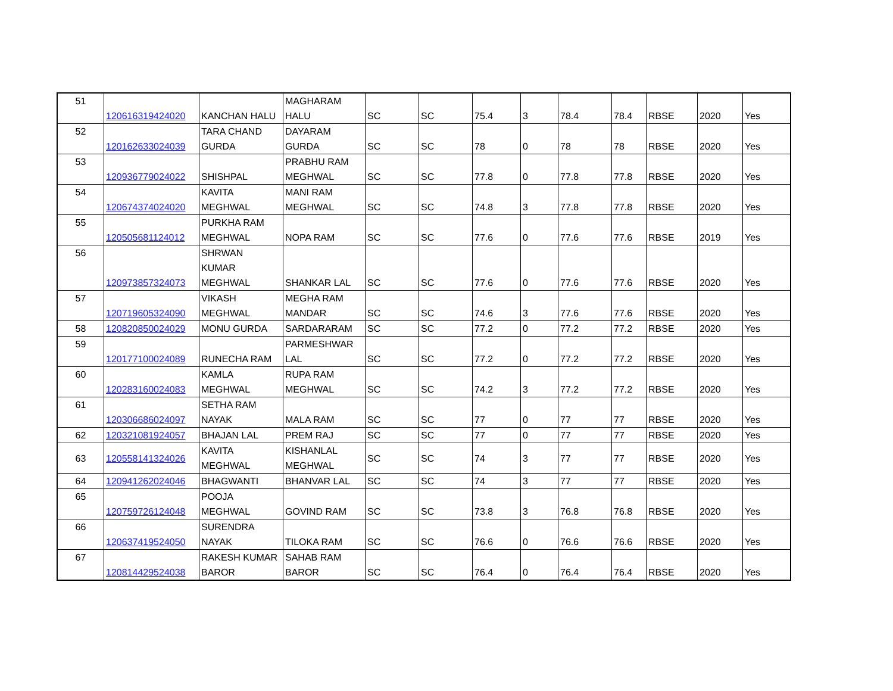| 51 | 120616319424020 | KANCHAN HALU | MAGHARAM HALU | SC | SC | 75.4 | 3 | 78.4 | 78.4 | RBSE | 2020 | Yes |
| 52 | 120162633024039 | TARA CHAND GURDA | DAYARAM GURDA | SC | SC | 78 | 0 | 78 | 78 | RBSE | 2020 | Yes |
| 53 | 120936779024022 | SHISHPAL | PRABHU RAM MEGHWAL | SC | SC | 77.8 | 0 | 77.8 | 77.8 | RBSE | 2020 | Yes |
| 54 | 120674374024020 | KAVITA MEGHWAL | MANI RAM MEGHWAL | SC | SC | 74.8 | 3 | 77.8 | 77.8 | RBSE | 2020 | Yes |
| 55 | 120505681124012 | PURKHA RAM MEGHWAL | NOPA RAM | SC | SC | 77.6 | 0 | 77.6 | 77.6 | RBSE | 2019 | Yes |
| 56 | 120973857324073 | SHRWAN KUMAR MEGHWAL | SHANKAR LAL | SC | SC | 77.6 | 0 | 77.6 | 77.6 | RBSE | 2020 | Yes |
| 57 | 120719605324090 | VIKASH MEGHWAL | MEGHA RAM MANDAR | SC | SC | 74.6 | 3 | 77.6 | 77.6 | RBSE | 2020 | Yes |
| 58 | 120820850024029 | MONU GURDA | SARDARARAM | SC | SC | 77.2 | 0 | 77.2 | 77.2 | RBSE | 2020 | Yes |
| 59 | 120177100024089 | RUNECHA RAM | PARMESHWAR LAL | SC | SC | 77.2 | 0 | 77.2 | 77.2 | RBSE | 2020 | Yes |
| 60 | 120283160024083 | KAMLA MEGHWAL | RUPA RAM MEGHWAL | SC | SC | 74.2 | 3 | 77.2 | 77.2 | RBSE | 2020 | Yes |
| 61 | 120306686024097 | SETHA RAM NAYAK | MALA RAM | SC | SC | 77 | 0 | 77 | 77 | RBSE | 2020 | Yes |
| 62 | 120321081924057 | BHAJAN LAL | PREM RAJ | SC | SC | 77 | 0 | 77 | 77 | RBSE | 2020 | Yes |
| 63 | 120558141324026 | KAVITA MEGHWAL | KISHANLAL MEGHWAL | SC | SC | 74 | 3 | 77 | 77 | RBSE | 2020 | Yes |
| 64 | 120941262024046 | BHAGWANTI | BHANVAR LAL | SC | SC | 74 | 3 | 77 | 77 | RBSE | 2020 | Yes |
| 65 | 120759726124048 | POOJA MEGHWAL | GOVIND RAM | SC | SC | 73.8 | 3 | 76.8 | 76.8 | RBSE | 2020 | Yes |
| 66 | 120637419524050 | SURENDRA NAYAK | TILOKA RAM | SC | SC | 76.6 | 0 | 76.6 | 76.6 | RBSE | 2020 | Yes |
| 67 | 120814429524038 | RAKESH KUMAR BAROR | SAHAB RAM BAROR | SC | SC | 76.4 | 0 | 76.4 | 76.4 | RBSE | 2020 | Yes |